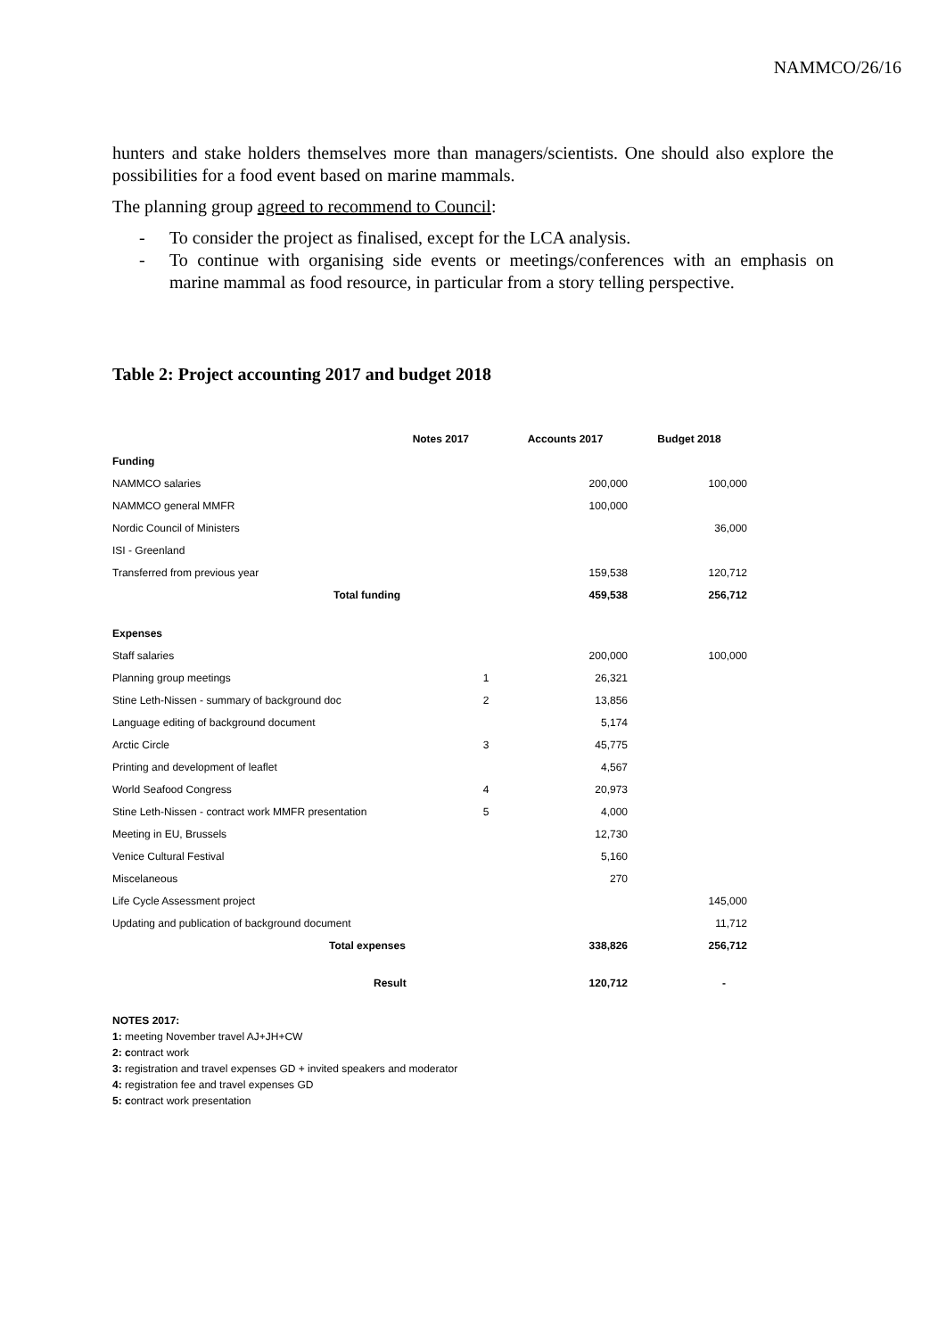NAMMCO/26/16
hunters and stake holders themselves more than managers/scientists. One should also explore the possibilities for a food event based on marine mammals.
The planning group agreed to recommend to Council:
- To consider the project as finalised, except for the LCA analysis.
- To continue with organising side events or meetings/conferences with an emphasis on marine mammal as food resource, in particular from a story telling perspective.
Table 2: Project accounting 2017 and budget 2018
| Notes 2017 | | Accounts 2017 | Budget 2018 |
| --- | --- | --- | --- |
| Funding | | | |
| NAMMCO salaries | | 200,000 | 100,000 |
| NAMMCO general MMFR | | 100,000 | |
| Nordic Council of Ministers | | | 36,000 |
| ISI - Greenland | | | |
| Transferred from previous year | | 159,538 | 120,712 |
| Total funding | | 459,538 | 256,712 |
| Expenses | | | |
| Staff salaries | | 200,000 | 100,000 |
| Planning group meetings | 1 | 26,321 | |
| Stine Leth-Nissen - summary of background doc | 2 | 13,856 | |
| Language editing of background document | | 5,174 | |
| Arctic Circle | 3 | 45,775 | |
| Printing and development of leaflet | | 4,567 | |
| World Seafood Congress | 4 | 20,973 | |
| Stine Leth-Nissen - contract work MMFR presentation | 5 | 4,000 | |
| Meeting in EU, Brussels | | 12,730 | |
| Venice Cultural Festival | | 5,160 | |
| Miscelaneous | | 270 | |
| Life Cycle Assessment project | | | 145,000 |
| Updating and publication of background document | | | 11,712 |
| Total expenses | | 338,826 | 256,712 |
| Result | | 120,712 | - |
NOTES 2017:
1: meeting November travel AJ+JH+CW
2: contract work
3: registration and travel expenses GD + invited speakers and moderator
4: registration fee and travel expenses GD
5: contract work presentation